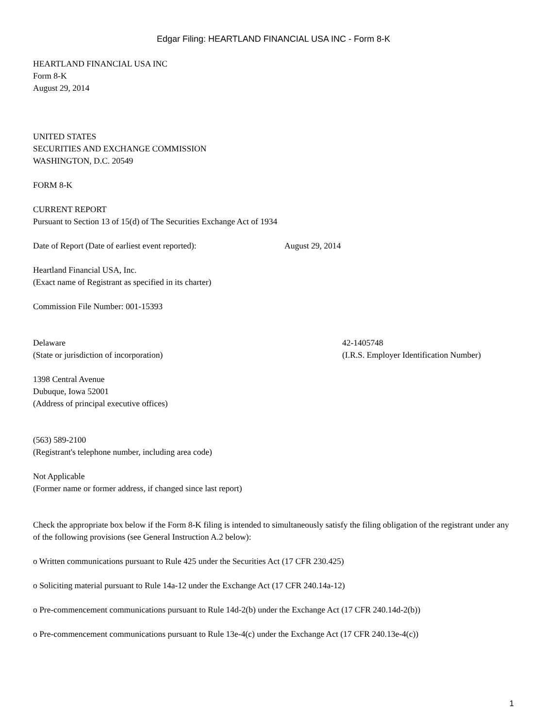Edgar Filing: HEARTLAND FINANCIAL USA INC - Form 8-K
HEARTLAND FINANCIAL USA INC
Form 8-K
August 29, 2014
UNITED STATES
SECURITIES AND EXCHANGE COMMISSION
WASHINGTON, D.C. 20549
FORM 8-K
CURRENT REPORT
Pursuant to Section 13 of 15(d) of The Securities Exchange Act of 1934
Date of Report (Date of earliest event reported): August 29, 2014
Heartland Financial USA, Inc.
(Exact name of Registrant as specified in its charter)
Commission File Number: 001-15393
Delaware
(State or jurisdiction of incorporation)
42-1405748
(I.R.S. Employer Identification Number)
1398 Central Avenue
Dubuque, Iowa 52001
(Address of principal executive offices)
(563) 589-2100
(Registrant's telephone number, including area code)
Not Applicable
(Former name or former address, if changed since last report)
Check the appropriate box below if the Form 8-K filing is intended to simultaneously satisfy the filing obligation of the registrant under any of the following provisions (see General Instruction A.2 below):
o Written communications pursuant to Rule 425 under the Securities Act (17 CFR 230.425)
o Soliciting material pursuant to Rule 14a-12 under the Exchange Act (17 CFR 240.14a-12)
o Pre-commencement communications pursuant to Rule 14d-2(b) under the Exchange Act (17 CFR 240.14d-2(b))
o Pre-commencement communications pursuant to Rule 13e-4(c) under the Exchange Act (17 CFR 240.13e-4(c))
1